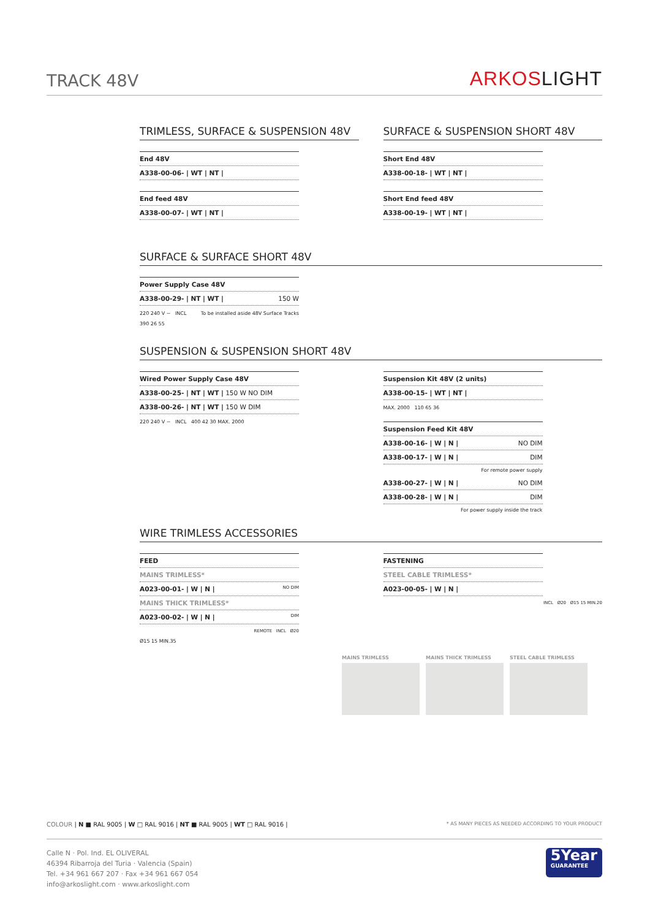TRACK 48V
ARKOSLIGHT
TRIMLESS, SURFACE & SUSPENSION 48V
| End 48V |
| A338-00-06- / WT / NT / |
| End feed 48V |
| A338-00-07- / WT / NT / |
SURFACE & SUSPENSION SHORT 48V
| Short End 48V |
| A338-00-18- / WT / NT / |
| Short End feed 48V |
| A338-00-19- / WT / NT / |
SURFACE & SURFACE SHORT 48V
| Power Supply Case 48V |
| A338-00-29- / NT / WT / 150 W |
220 240 V ~ INCL To be installed aside 48V Surface Tracks
390 26 55
SUSPENSION & SUSPENSION SHORT 48V
| Wired Power Supply Case 48V |
| A338-00-25- / NT / WT / 150 W NO DIM |
| A338-00-26- / NT / WT / 150 W DIM |
220 240 V ~ INCL 400 42 30 MAX. 2000
| Suspension Kit 48V (2 units) |
| A338-00-15- / WT / NT / |
MAX. 2000 110 65 36
| Suspension Feed Kit 48V |
| A338-00-16- / W / N / NO DIM |
| A338-00-17- / W / N / DIM |
| For remote power supply |
| A338-00-27- / W / N / NO DIM |
| A338-00-28- / W / N / DIM |
| For power supply inside the track |
WIRE TRIMLESS ACCESSORIES
| FEED |
| MAINS TRIMLESS* |
| A023-00-01- / W / N / NO DIM |
| MAINS THICK TRIMLESS* |
| A023-00-02- / W / N / DIM |
REMOTE INCL Ø20
Ø15 15 MIN.35
| FASTENING |
| STEEL CABLE TRIMLESS* |
| A023-00-05- / W / N / |
INCL Ø20 Ø15 15 MIN.20
MAINS TRIMLESS MAINS THICK TRIMLESS STEEL CABLE TRIMLESS
COLOUR | N ■ RAL 9005 | W □ RAL 9016 | NT ■ RAL 9005 | WT □ RAL 9016 | * AS MANY PIECES AS NEEDED ACCORDING TO YOUR PRODUCT
Calle N · Pol. Ind. EL OLIVERAL
46394 Ribarroja del Turia · Valencia (Spain)
Tel. +34 961 667 207 · Fax +34 961 667 054
info@arkoslight.com · www.arkoslight.com
5Year
GUARANTEE